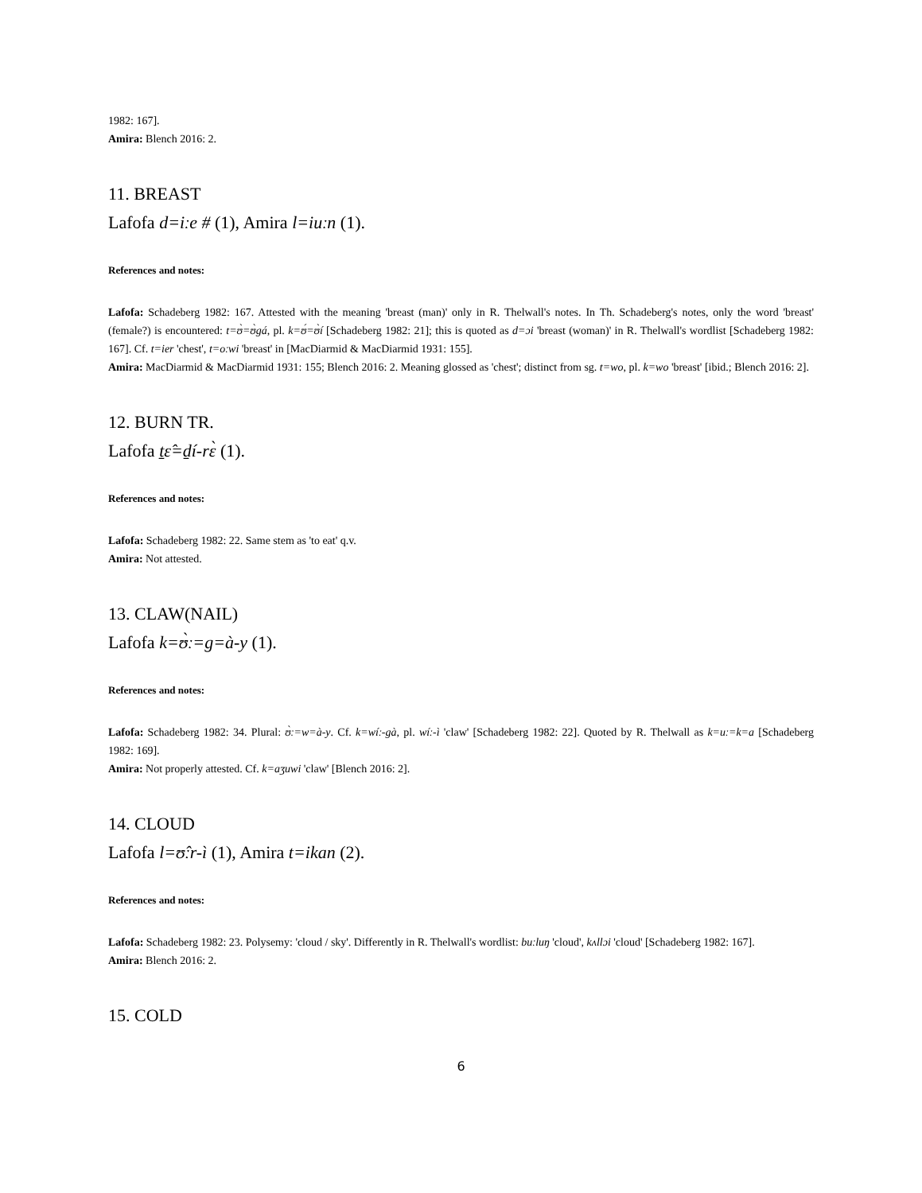1982: 167].
Amira: Blench 2016: 2.
11. BREAST
Lafofa d=iːe # (1), Amira l=iuːn (1).
References and notes:
Lafofa: Schadeberg 1982: 167. Attested with the meaning 'breast (man)' only in R. Thelwall's notes. In Th. Schadeberg's notes, only the word 'breast' (female?) is encountered: t=ʊ̀=ʊ̀gá, pl. k=ʊ́=ʊ̀í [Schadeberg 1982: 21]; this is quoted as d=ɔi 'breast (woman)' in R. Thelwall's wordlist [Schadeberg 1982: 167]. Cf. t=ier 'chest', t=oːwi 'breast' in [MacDiarmid & MacDiarmid 1931: 155].
Amira: MacDiarmid & MacDiarmid 1931: 155; Blench 2016: 2. Meaning glossed as 'chest'; distinct from sg. t=wo, pl. k=wo 'breast' [ibid.; Blench 2016: 2].
12. BURN TR.
Lafofa t̠ɛ̂=d̠í-rɛ̀ (1).
References and notes:
Lafofa: Schadeberg 1982: 22. Same stem as 'to eat' q.v.
Amira: Not attested.
13. CLAW(NAIL)
Lafofa k=ʊ̀ː=g=à-y (1).
References and notes:
Lafofa: Schadeberg 1982: 34. Plural: ʊ̀ː=w=à-y. Cf. k=wíː-gà, pl. wíː-ì 'claw' [Schadeberg 1982: 22]. Quoted by R. Thelwall as k=uː=k=a [Schadeberg 1982: 169].
Amira: Not properly attested. Cf. k=aʒuwi 'claw' [Blench 2016: 2].
14. CLOUD
Lafofa l=ʊ̂ːr-ì (1), Amira t=ikan (2).
References and notes:
Lafofa: Schadeberg 1982: 23. Polysemy: 'cloud / sky'. Differently in R. Thelwall's wordlist: buːluŋ 'cloud', kʌllɔi 'cloud' [Schadeberg 1982: 167].
Amira: Blench 2016: 2.
15. COLD
6